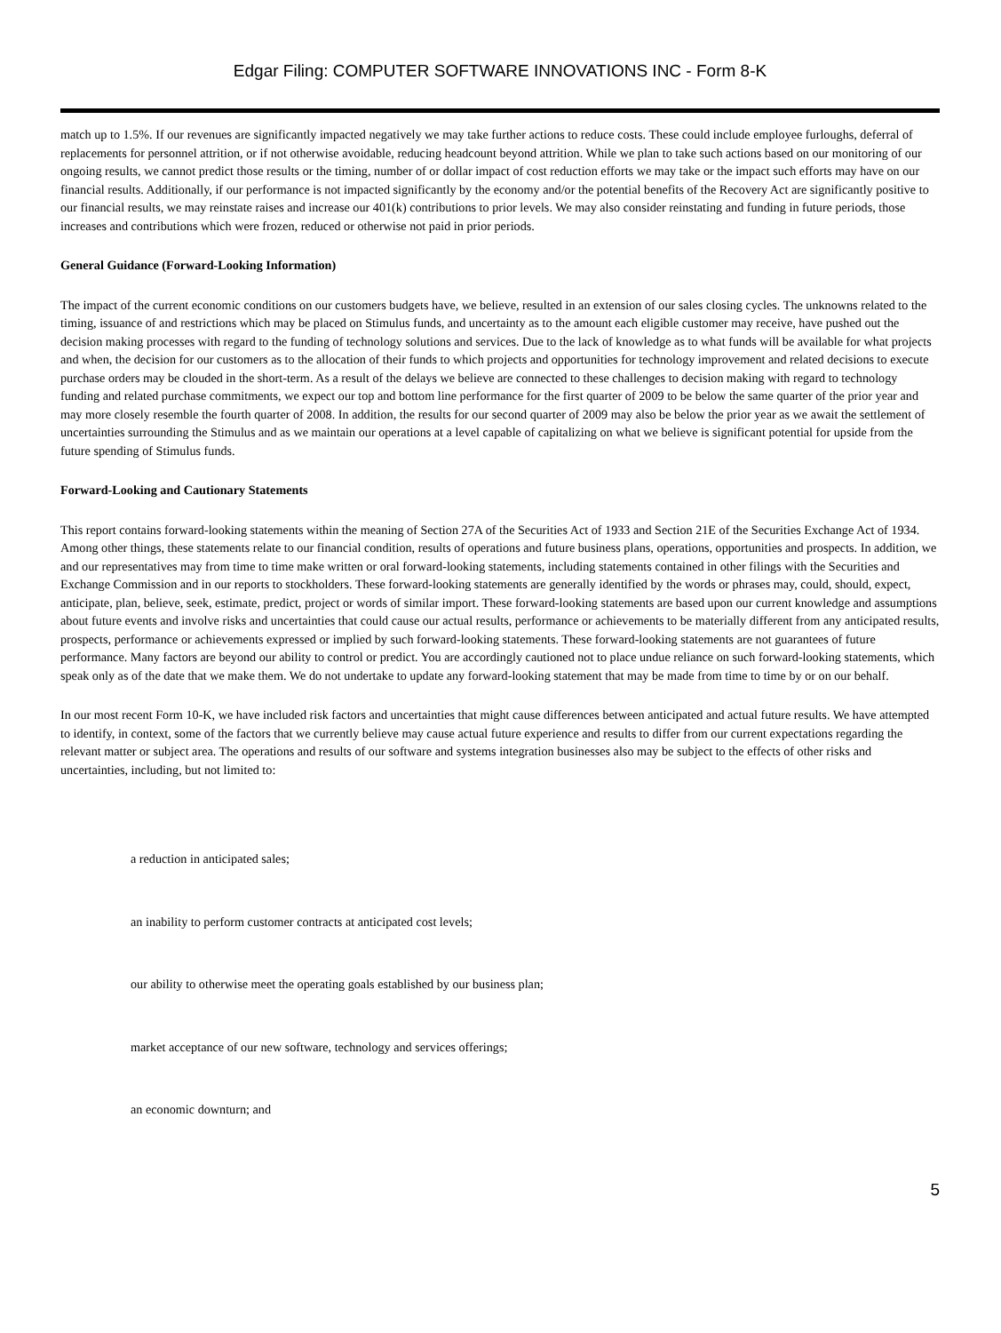Edgar Filing: COMPUTER SOFTWARE INNOVATIONS INC - Form 8-K
match up to 1.5%. If our revenues are significantly impacted negatively we may take further actions to reduce costs. These could include employee furloughs, deferral of replacements for personnel attrition, or if not otherwise avoidable, reducing headcount beyond attrition. While we plan to take such actions based on our monitoring of our ongoing results, we cannot predict those results or the timing, number of or dollar impact of cost reduction efforts we may take or the impact such efforts may have on our financial results. Additionally, if our performance is not impacted significantly by the economy and/or the potential benefits of the Recovery Act are significantly positive to our financial results, we may reinstate raises and increase our 401(k) contributions to prior levels. We may also consider reinstating and funding in future periods, those increases and contributions which were frozen, reduced or otherwise not paid in prior periods.
General Guidance (Forward-Looking Information)
The impact of the current economic conditions on our customers budgets have, we believe, resulted in an extension of our sales closing cycles. The unknowns related to the timing, issuance of and restrictions which may be placed on Stimulus funds, and uncertainty as to the amount each eligible customer may receive, have pushed out the decision making processes with regard to the funding of technology solutions and services. Due to the lack of knowledge as to what funds will be available for what projects and when, the decision for our customers as to the allocation of their funds to which projects and opportunities for technology improvement and related decisions to execute purchase orders may be clouded in the short-term. As a result of the delays we believe are connected to these challenges to decision making with regard to technology funding and related purchase commitments, we expect our top and bottom line performance for the first quarter of 2009 to be below the same quarter of the prior year and may more closely resemble the fourth quarter of 2008. In addition, the results for our second quarter of 2009 may also be below the prior year as we await the settlement of uncertainties surrounding the Stimulus and as we maintain our operations at a level capable of capitalizing on what we believe is significant potential for upside from the future spending of Stimulus funds.
Forward-Looking and Cautionary Statements
This report contains forward-looking statements within the meaning of Section 27A of the Securities Act of 1933 and Section 21E of the Securities Exchange Act of 1934. Among other things, these statements relate to our financial condition, results of operations and future business plans, operations, opportunities and prospects. In addition, we and our representatives may from time to time make written or oral forward-looking statements, including statements contained in other filings with the Securities and Exchange Commission and in our reports to stockholders. These forward-looking statements are generally identified by the words or phrases may, could, should, expect, anticipate, plan, believe, seek, estimate, predict, project or words of similar import. These forward-looking statements are based upon our current knowledge and assumptions about future events and involve risks and uncertainties that could cause our actual results, performance or achievements to be materially different from any anticipated results, prospects, performance or achievements expressed or implied by such forward-looking statements. These forward-looking statements are not guarantees of future performance. Many factors are beyond our ability to control or predict. You are accordingly cautioned not to place undue reliance on such forward-looking statements, which speak only as of the date that we make them. We do not undertake to update any forward-looking statement that may be made from time to time by or on our behalf.
In our most recent Form 10-K, we have included risk factors and uncertainties that might cause differences between anticipated and actual future results. We have attempted to identify, in context, some of the factors that we currently believe may cause actual future experience and results to differ from our current expectations regarding the relevant matter or subject area. The operations and results of our software and systems integration businesses also may be subject to the effects of other risks and uncertainties, including, but not limited to:
a reduction in anticipated sales;
an inability to perform customer contracts at anticipated cost levels;
our ability to otherwise meet the operating goals established by our business plan;
market acceptance of our new software, technology and services offerings;
an economic downturn; and
5